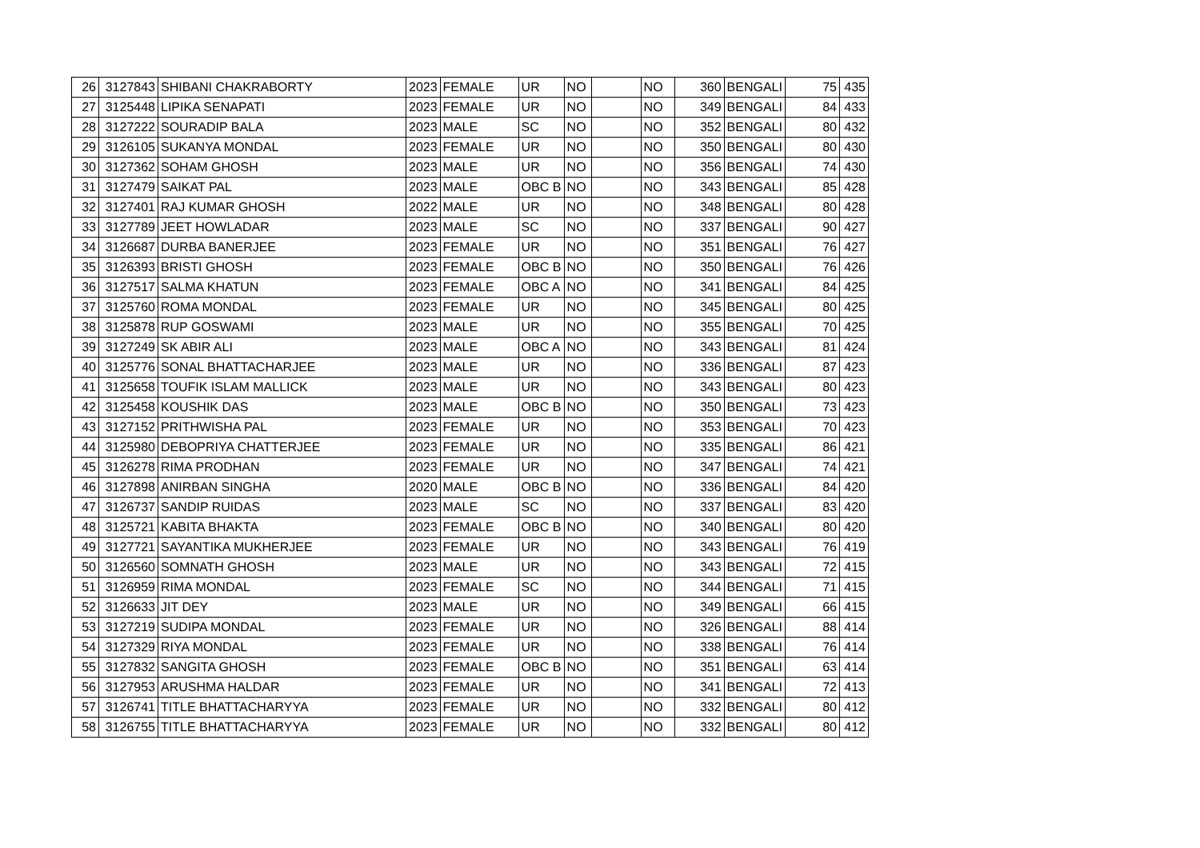| 26 | 3127843 | SHIBANI CHAKRABORTY | 2023 | FEMALE | UR | NO | | NO | 360 | BENGALI | 75 | 435 |
| 27 | 3125448 | LIPIKA SENAPATI | 2023 | FEMALE | UR | NO | | NO | 349 | BENGALI | 84 | 433 |
| 28 | 3127222 | SOURADIP BALA | 2023 | MALE | SC | NO | | NO | 352 | BENGALI | 80 | 432 |
| 29 | 3126105 | SUKANYA MONDAL | 2023 | FEMALE | UR | NO | | NO | 350 | BENGALI | 80 | 430 |
| 30 | 3127362 | SOHAM GHOSH | 2023 | MALE | UR | NO | | NO | 356 | BENGALI | 74 | 430 |
| 31 | 3127479 | SAIKAT PAL | 2023 | MALE | OBC B | NO | | NO | 343 | BENGALI | 85 | 428 |
| 32 | 3127401 | RAJ KUMAR GHOSH | 2022 | MALE | UR | NO | | NO | 348 | BENGALI | 80 | 428 |
| 33 | 3127789 | JEET HOWLADAR | 2023 | MALE | SC | NO | | NO | 337 | BENGALI | 90 | 427 |
| 34 | 3126687 | DURBA BANERJEE | 2023 | FEMALE | UR | NO | | NO | 351 | BENGALI | 76 | 427 |
| 35 | 3126393 | BRISTI GHOSH | 2023 | FEMALE | OBC B | NO | | NO | 350 | BENGALI | 76 | 426 |
| 36 | 3127517 | SALMA KHATUN | 2023 | FEMALE | OBC A | NO | | NO | 341 | BENGALI | 84 | 425 |
| 37 | 3125760 | ROMA MONDAL | 2023 | FEMALE | UR | NO | | NO | 345 | BENGALI | 80 | 425 |
| 38 | 3125878 | RUP GOSWAMI | 2023 | MALE | UR | NO | | NO | 355 | BENGALI | 70 | 425 |
| 39 | 3127249 | SK ABIR ALI | 2023 | MALE | OBC A | NO | | NO | 343 | BENGALI | 81 | 424 |
| 40 | 3125776 | SONAL BHATTACHARJEE | 2023 | MALE | UR | NO | | NO | 336 | BENGALI | 87 | 423 |
| 41 | 3125658 | TOUFIK ISLAM MALLICK | 2023 | MALE | UR | NO | | NO | 343 | BENGALI | 80 | 423 |
| 42 | 3125458 | KOUSHIK DAS | 2023 | MALE | OBC B | NO | | NO | 350 | BENGALI | 73 | 423 |
| 43 | 3127152 | PRITHWISHA PAL | 2023 | FEMALE | UR | NO | | NO | 353 | BENGALI | 70 | 423 |
| 44 | 3125980 | DEBOPRIYA CHATTERJEE | 2023 | FEMALE | UR | NO | | NO | 335 | BENGALI | 86 | 421 |
| 45 | 3126278 | RIMA PRODHAN | 2023 | FEMALE | UR | NO | | NO | 347 | BENGALI | 74 | 421 |
| 46 | 3127898 | ANIRBAN SINGHA | 2020 | MALE | OBC B | NO | | NO | 336 | BENGALI | 84 | 420 |
| 47 | 3126737 | SANDIP RUIDAS | 2023 | MALE | SC | NO | | NO | 337 | BENGALI | 83 | 420 |
| 48 | 3125721 | KABITA BHAKTA | 2023 | FEMALE | OBC B | NO | | NO | 340 | BENGALI | 80 | 420 |
| 49 | 3127721 | SAYANTIKA MUKHERJEE | 2023 | FEMALE | UR | NO | | NO | 343 | BENGALI | 76 | 419 |
| 50 | 3126560 | SOMNATH GHOSH | 2023 | MALE | UR | NO | | NO | 343 | BENGALI | 72 | 415 |
| 51 | 3126959 | RIMA MONDAL | 2023 | FEMALE | SC | NO | | NO | 344 | BENGALI | 71 | 415 |
| 52 | 3126633 | JIT DEY | 2023 | MALE | UR | NO | | NO | 349 | BENGALI | 66 | 415 |
| 53 | 3127219 | SUDIPA MONDAL | 2023 | FEMALE | UR | NO | | NO | 326 | BENGALI | 88 | 414 |
| 54 | 3127329 | RIYA MONDAL | 2023 | FEMALE | UR | NO | | NO | 338 | BENGALI | 76 | 414 |
| 55 | 3127832 | SANGITA GHOSH | 2023 | FEMALE | OBC B | NO | | NO | 351 | BENGALI | 63 | 414 |
| 56 | 3127953 | ARUSHMA HALDAR | 2023 | FEMALE | UR | NO | | NO | 341 | BENGALI | 72 | 413 |
| 57 | 3126741 | TITLE BHATTACHARYYA | 2023 | FEMALE | UR | NO | | NO | 332 | BENGALI | 80 | 412 |
| 58 | 3126755 | TITLE BHATTACHARYYA | 2023 | FEMALE | UR | NO | | NO | 332 | BENGALI | 80 | 412 |